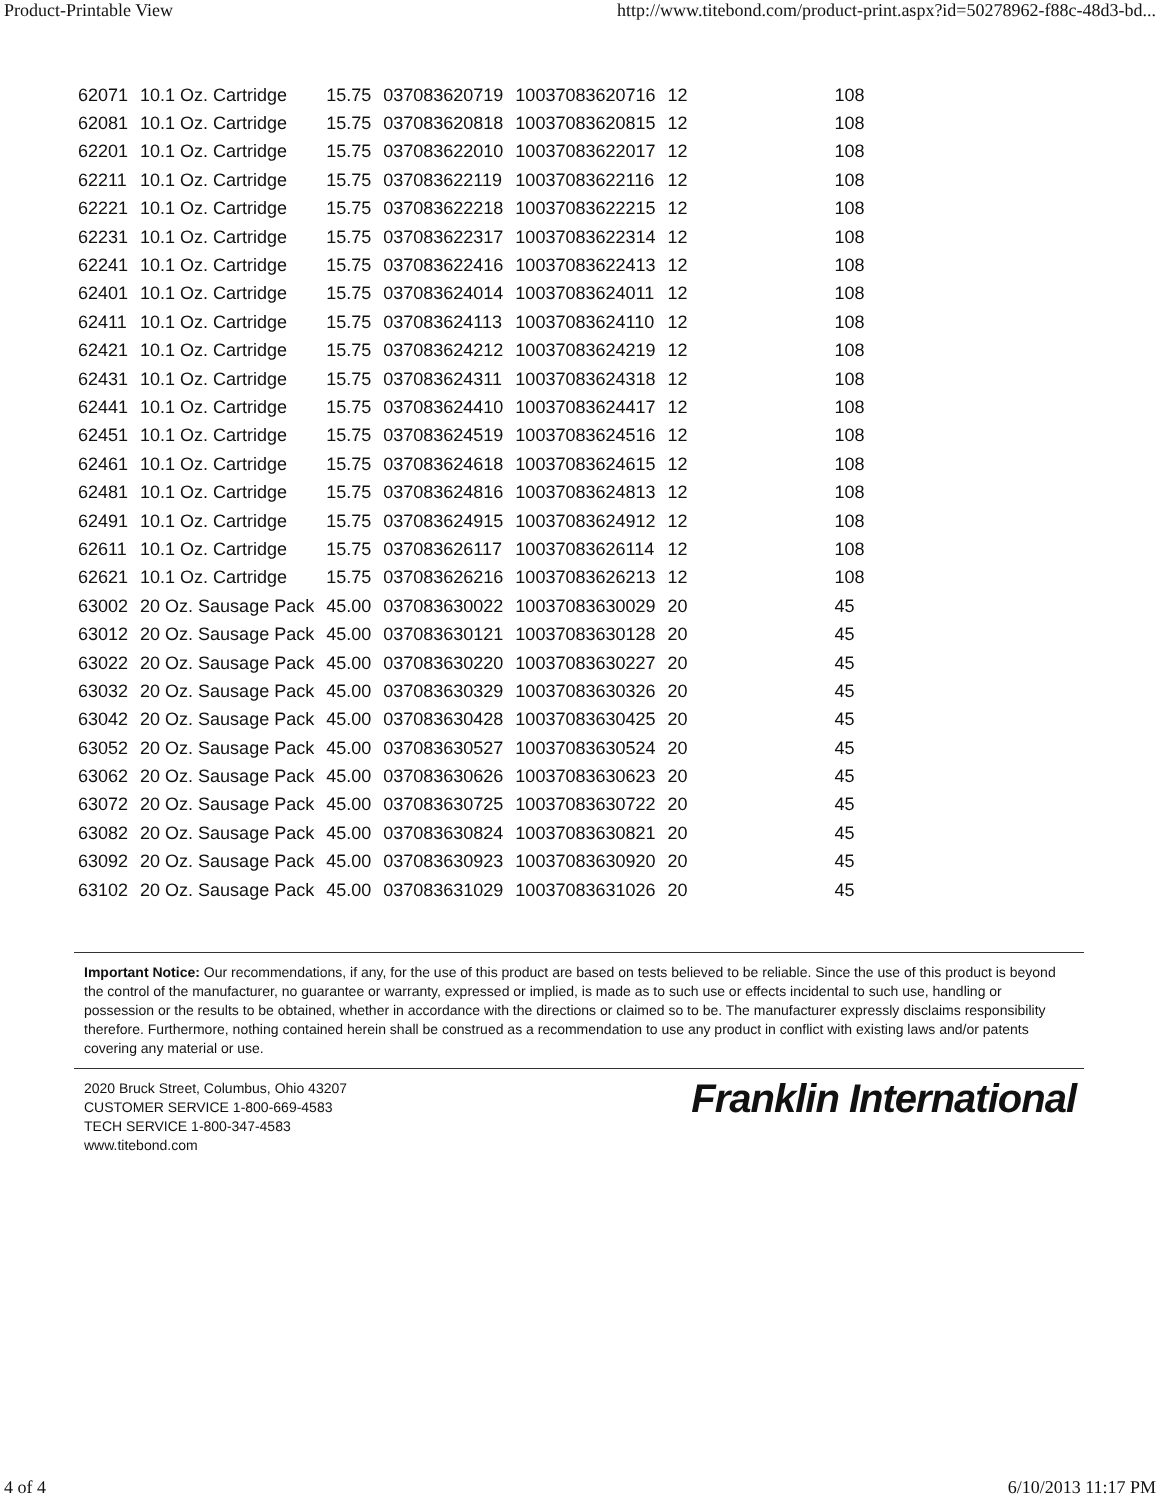Product-Printable View http://www.titebond.com/product-print.aspx?id=50278962-f88c-48d3-bd...
| 62071 | 10.1 Oz. Cartridge | 15.75 | 037083620719 | 10037083620716 | 12 | 108 |
| 62081 | 10.1 Oz. Cartridge | 15.75 | 037083620818 | 10037083620815 | 12 | 108 |
| 62201 | 10.1 Oz. Cartridge | 15.75 | 037083622010 | 10037083622017 | 12 | 108 |
| 62211 | 10.1 Oz. Cartridge | 15.75 | 037083622119 | 10037083622116 | 12 | 108 |
| 62221 | 10.1 Oz. Cartridge | 15.75 | 037083622218 | 10037083622215 | 12 | 108 |
| 62231 | 10.1 Oz. Cartridge | 15.75 | 037083622317 | 10037083622314 | 12 | 108 |
| 62241 | 10.1 Oz. Cartridge | 15.75 | 037083622416 | 10037083622413 | 12 | 108 |
| 62401 | 10.1 Oz. Cartridge | 15.75 | 037083624014 | 10037083624011 | 12 | 108 |
| 62411 | 10.1 Oz. Cartridge | 15.75 | 037083624113 | 10037083624110 | 12 | 108 |
| 62421 | 10.1 Oz. Cartridge | 15.75 | 037083624212 | 10037083624219 | 12 | 108 |
| 62431 | 10.1 Oz. Cartridge | 15.75 | 037083624311 | 10037083624318 | 12 | 108 |
| 62441 | 10.1 Oz. Cartridge | 15.75 | 037083624410 | 10037083624417 | 12 | 108 |
| 62451 | 10.1 Oz. Cartridge | 15.75 | 037083624519 | 10037083624516 | 12 | 108 |
| 62461 | 10.1 Oz. Cartridge | 15.75 | 037083624618 | 10037083624615 | 12 | 108 |
| 62481 | 10.1 Oz. Cartridge | 15.75 | 037083624816 | 10037083624813 | 12 | 108 |
| 62491 | 10.1 Oz. Cartridge | 15.75 | 037083624915 | 10037083624912 | 12 | 108 |
| 62611 | 10.1 Oz. Cartridge | 15.75 | 037083626117 | 10037083626114 | 12 | 108 |
| 62621 | 10.1 Oz. Cartridge | 15.75 | 037083626216 | 10037083626213 | 12 | 108 |
| 63002 | 20 Oz. Sausage Pack | 45.00 | 037083630022 | 10037083630029 | 20 | 45 |
| 63012 | 20 Oz. Sausage Pack | 45.00 | 037083630121 | 10037083630128 | 20 | 45 |
| 63022 | 20 Oz. Sausage Pack | 45.00 | 037083630220 | 10037083630227 | 20 | 45 |
| 63032 | 20 Oz. Sausage Pack | 45.00 | 037083630329 | 10037083630326 | 20 | 45 |
| 63042 | 20 Oz. Sausage Pack | 45.00 | 037083630428 | 10037083630425 | 20 | 45 |
| 63052 | 20 Oz. Sausage Pack | 45.00 | 037083630527 | 10037083630524 | 20 | 45 |
| 63062 | 20 Oz. Sausage Pack | 45.00 | 037083630626 | 10037083630623 | 20 | 45 |
| 63072 | 20 Oz. Sausage Pack | 45.00 | 037083630725 | 10037083630722 | 20 | 45 |
| 63082 | 20 Oz. Sausage Pack | 45.00 | 037083630824 | 10037083630821 | 20 | 45 |
| 63092 | 20 Oz. Sausage Pack | 45.00 | 037083630923 | 10037083630920 | 20 | 45 |
| 63102 | 20 Oz. Sausage Pack | 45.00 | 037083631029 | 10037083631026 | 20 | 45 |
Important Notice: Our recommendations, if any, for the use of this product are based on tests believed to be reliable. Since the use of this product is beyond the control of the manufacturer, no guarantee or warranty, expressed or implied, is made as to such use or effects incidental to such use, handling or possession or the results to be obtained, whether in accordance with the directions or claimed so to be. The manufacturer expressly disclaims responsibility therefore. Furthermore, nothing contained herein shall be construed as a recommendation to use any product in conflict with existing laws and/or patents covering any material or use.
2020 Bruck Street, Columbus, Ohio 43207
CUSTOMER SERVICE 1-800-669-4583
TECH SERVICE 1-800-347-4583
www.titebond.com
Franklin International
4 of 4 6/10/2013 11:17 PM